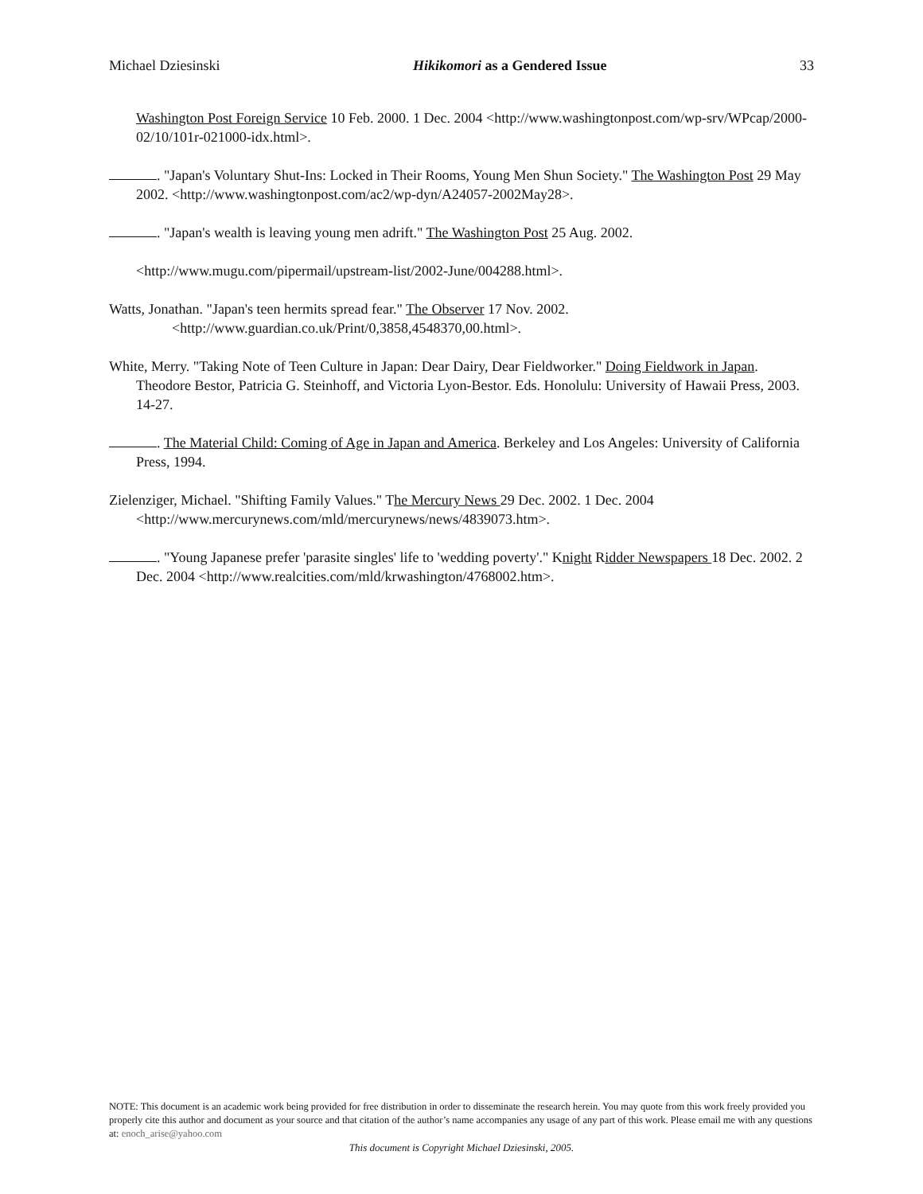Michael Dziesinski Hikikomori as a Gendered Issue 33
Washington Post Foreign Service 10 Feb. 2000. 1 Dec. 2004 <http://www.washingtonpost.com/wp-srv/WPcap/2000-02/10/101r-021000-idx.html>.
. "Japan's Voluntary Shut-Ins: Locked in Their Rooms, Young Men Shun Society." The Washington Post 29 May 2002. <http://www.washingtonpost.com/ac2/wp-dyn/A24057-2002May28>.
. "Japan's wealth is leaving young men adrift." The Washington Post 25 Aug. 2002.
<http://www.mugu.com/pipermail/upstream-list/2002-June/004288.html>.
Watts, Jonathan. "Japan's teen hermits spread fear." The Observer 17 Nov. 2002.
<http://www.guardian.co.uk/Print/0,3858,4548370,00.html>.
White, Merry. "Taking Note of Teen Culture in Japan: Dear Dairy, Dear Fieldworker." Doing Fieldwork in Japan. Theodore Bestor, Patricia G. Steinhoff, and Victoria Lyon-Bestor. Eds. Honolulu: University of Hawaii Press, 2003. 14-27.
. The Material Child: Coming of Age in Japan and America. Berkeley and Los Angeles: University of California Press, 1994.
Zielenziger, Michael. "Shifting Family Values." The Mercury News 29 Dec. 2002. 1 Dec. 2004 <http://www.mercurynews.com/mld/mercurynews/news/4839073.htm>.
. "Young Japanese prefer 'parasite singles' life to 'wedding poverty'." Knight Ridder Newspapers 18 Dec. 2002. 2 Dec. 2004 <http://www.realcities.com/mld/krwashington/4768002.htm>.
NOTE: This document is an academic work being provided for free distribution in order to disseminate the research herein. You may quote from this work freely provided you properly cite this author and document as your source and that citation of the author’s name accompanies any usage of any part of this work. Please email me with any questions at: enoch_arise@yahoo.com
This document is Copyright Michael Dziesinski, 2005.